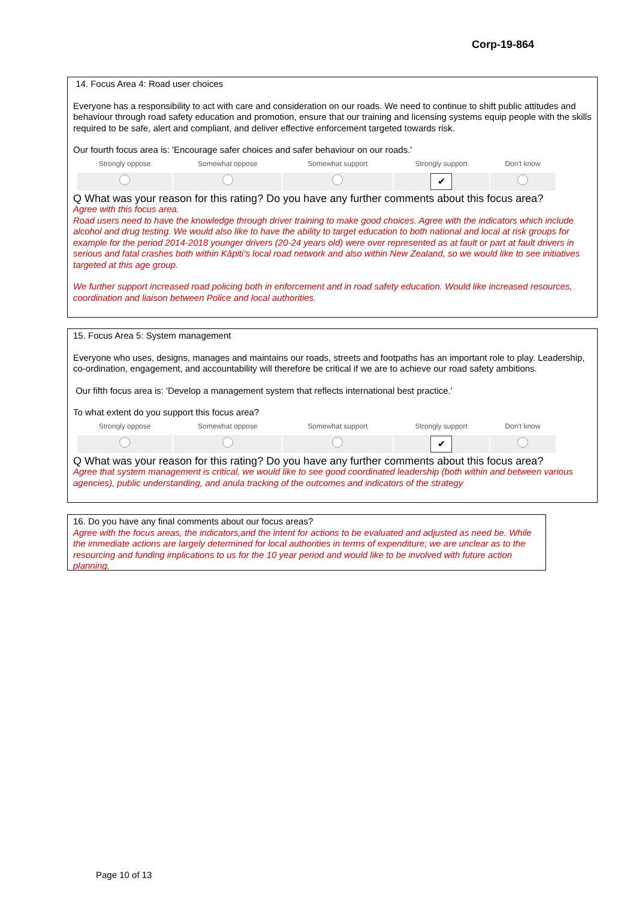Corp-19-864
14. Focus Area 4: Road user choices
Everyone has a responsibility to act with care and consideration on our roads. We need to continue to shift public attitudes and behaviour through road safety education and promotion, ensure that our training and licensing systems equip people with the skills required to be safe, alert and compliant, and deliver effective enforcement targeted towards risk.
Our fourth focus area is: 'Encourage safer choices and safer behaviour on our roads.'
| Strongly oppose | Somewhat oppose | Somewhat support | Strongly support | Don't know |
| --- | --- | --- | --- | --- |
| | | | ✔ | |
Q What was your reason for this rating? Do you have any further comments about this focus area?
Agree with this focus area.
Road users need to have the knowledge through driver training to make good choices. Agree with the indicators which include alcohol and drug testing. We would also like to have the ability to target education to both national and local at risk groups for example for the period 2014-2018 younger drivers (20-24 years old) were over represented as at fault or part at fault drivers in serious and fatal crashes both within Kāpiti’s local road network and also within New Zealand, so we would like to see initiatives targeted at this age group.
We further support increased road policing both in enforcement and in road safety education. Would like increased resources, coordination and liaison between Police and local authorities.
15. Focus Area 5: System management
Everyone who uses, designs, manages and maintains our roads, streets and footpaths has an important role to play. Leadership, co-ordination, engagement, and accountability will therefore be critical if we are to achieve our road safety ambitions.
Our fifth focus area is: 'Develop a management system that reflects international best practice.'
To what extent do you support this focus area?
| Strongly oppose | Somewhat oppose | Somewhat support | Strongly support | Don't know |
| --- | --- | --- | --- | --- |
| | | | ✔ | |
Q What was your reason for this rating? Do you have any further comments about this focus area?
Agree that system management is critical, we would like to see good coordinated leadership (both within and between various agencies), public understanding, and anula tracking of the outcomes and indicators of the strategy
16. Do you have any final comments about our focus areas?
Agree with the focus areas, the indicators,and the intent for actions to be evaluated and adjusted as need be. While the immediate actions are largely determined for local authorities in terms of expenditure; we are unclear as to the resourcing and funding implications to us for the 10 year period and would like to be involved with future action planning.
Page 10 of 13